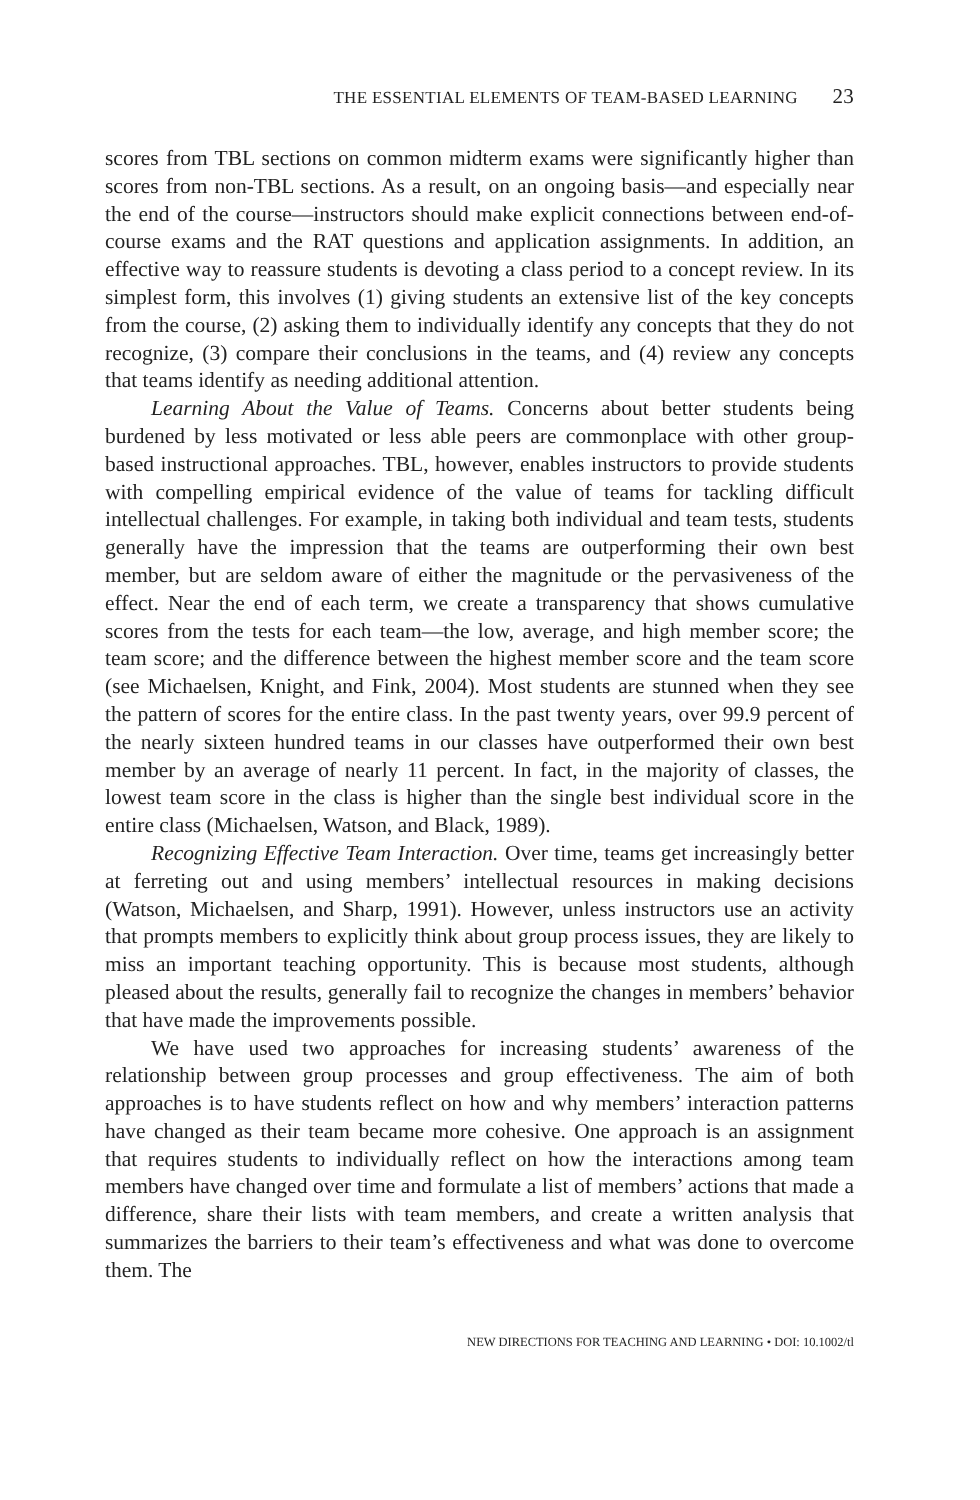THE ESSENTIAL ELEMENTS OF TEAM-BASED LEARNING 23
scores from TBL sections on common midterm exams were significantly higher than scores from non-TBL sections. As a result, on an ongoing basis—and especially near the end of the course—instructors should make explicit connections between end-of-course exams and the RAT questions and application assignments. In addition, an effective way to reassure students is devoting a class period to a concept review. In its simplest form, this involves (1) giving students an extensive list of the key concepts from the course, (2) asking them to individually identify any concepts that they do not recognize, (3) compare their conclusions in the teams, and (4) review any concepts that teams identify as needing additional attention.
Learning About the Value of Teams. Concerns about better students being burdened by less motivated or less able peers are commonplace with other group-based instructional approaches. TBL, however, enables instructors to provide students with compelling empirical evidence of the value of teams for tackling difficult intellectual challenges. For example, in taking both individual and team tests, students generally have the impression that the teams are outperforming their own best member, but are seldom aware of either the magnitude or the pervasiveness of the effect. Near the end of each term, we create a transparency that shows cumulative scores from the tests for each team—the low, average, and high member score; the team score; and the difference between the highest member score and the team score (see Michaelsen, Knight, and Fink, 2004). Most students are stunned when they see the pattern of scores for the entire class. In the past twenty years, over 99.9 percent of the nearly sixteen hundred teams in our classes have outperformed their own best member by an average of nearly 11 percent. In fact, in the majority of classes, the lowest team score in the class is higher than the single best individual score in the entire class (Michaelsen, Watson, and Black, 1989).
Recognizing Effective Team Interaction. Over time, teams get increasingly better at ferreting out and using members’ intellectual resources in making decisions (Watson, Michaelsen, and Sharp, 1991). However, unless instructors use an activity that prompts members to explicitly think about group process issues, they are likely to miss an important teaching opportunity. This is because most students, although pleased about the results, generally fail to recognize the changes in members’ behavior that have made the improvements possible.
We have used two approaches for increasing students’ awareness of the relationship between group processes and group effectiveness. The aim of both approaches is to have students reflect on how and why members’ interaction patterns have changed as their team became more cohesive. One approach is an assignment that requires students to individually reflect on how the interactions among team members have changed over time and formulate a list of members’ actions that made a difference, share their lists with team members, and create a written analysis that summarizes the barriers to their team’s effectiveness and what was done to overcome them. The
NEW DIRECTIONS FOR TEACHING AND LEARNING • DOI: 10.1002/tl